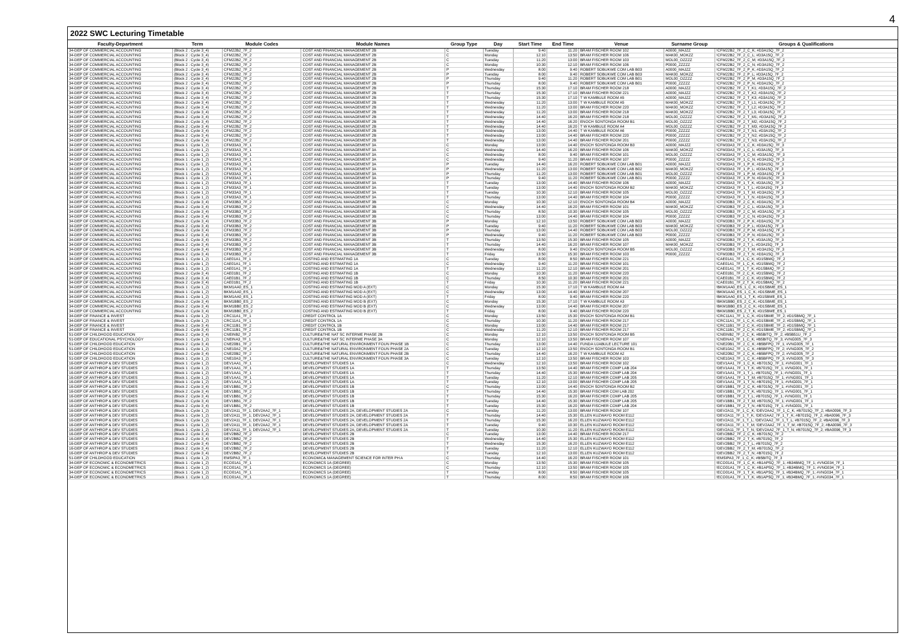4
2022 SWC Lecturing Timetable
| Faculty-Department | Term | Module Codes | Module Names | Group Type | Day | Start Time | End Time | Venue | Surname Group | Groups & Qualifications |
| --- | --- | --- | --- | --- | --- | --- | --- | --- | --- | --- |
| 34-DEP OF COMMERCIAL ACCOUNTING | (Block 2 : Cycle 3_4) | CFM22B2_7F_2 | COST AND FINANCIAL MANAGEMENT 2B | C | Tuesday | 9:40 | 11:20 | BRAM FISCHER ROOM 102 | A0000_MAJZZ | !CFM22B2_7F_2_C_K; #D3A15Q_7F_2 |
| 34-DEP OF COMMERCIAL ACCOUNTING | (Block 2 : Cycle 3_4) | CFM22B2_7F_2 | COST AND FINANCIAL MANAGEMENT 2B | C | Monday | 12:10 | 13:50 | BRAM FISCHER ROOM 106 | MAK00_MOKZZ | !CFM22B2_7F_2_C_L; #D3A15Q_7F_2 |
| 34-DEP OF COMMERCIAL ACCOUNTING | (Block 2 : Cycle 3_4) | CFM22B2_7F_2 | COST AND FINANCIAL MANAGEMENT 2B | C | Tuesday | 11:20 | 13:00 | BRAM FISCHER ROOM 103 | MOL00_OZZZZ | !CFM22B2_7F_2_C_M; #D3A15Q_7F_2 |
| 34-DEP OF COMMERCIAL ACCOUNTING | (Block 2 : Cycle 3_4) | CFM22B2_7F_2 | COST AND FINANCIAL MANAGEMENT 2B | C | Monday | 10:30 | 12:10 | BRAM FISCHER ROOM 106 | P0000_ZZZZZ | !CFM22B2_7F_2_C_N; #D3A15Q_7F_2 |
| 34-DEP OF COMMERCIAL ACCOUNTING | (Block 2 : Cycle 3_4) | CFM22B2_7F_2 | COST AND FINANCIAL MANAGEMENT 2B | P | Wednesday | 8:00 | 9:40 | ROBERT SOBUKWE COM LAB B03 | A0000_MAJZZ | !CFM22B2_7F_2_P_K; #D3A15Q_7F_2 |
| 34-DEP OF COMMERCIAL ACCOUNTING | (Block 2 : Cycle 3_4) | CFM22B2_7F_2 | COST AND FINANCIAL MANAGEMENT 2B | P | Tuesday | 8:00 | 9:40 | ROBERT SOBUKWE COM LAB B03 | MAK00_MOKZZ | !CFM22B2_7F_2_P_L; #D3A15Q_7F_2 |
| 34-DEP OF COMMERCIAL ACCOUNTING | (Block 2 : Cycle 3_4) | CFM22B2_7F_2 | COST AND FINANCIAL MANAGEMENT 2B | P | Thursday | 9:40 | 11:20 | ROBERT SOBUKWE COM LAB B01 | MOL00_OZZZZ | !CFM22B2_7F_2_P_M; #D3A15Q_7F_2 |
| 34-DEP OF COMMERCIAL ACCOUNTING | (Block 2 : Cycle 3_4) | CFM22B2_7F_2 | COST AND FINANCIAL MANAGEMENT 2B | P | Thursday | 8:00 | 9:40 | ROBERT SOBUKWE COM LAB B01 | P0000_ZZZZZ | !CFM22B2_7F_2_P_N; #D3A15Q_7F_2 |
| 34-DEP OF COMMERCIAL ACCOUNTING | (Block 2 : Cycle 3_4) | CFM22B2_7F_2 | COST AND FINANCIAL MANAGEMENT 2B | T | Thursday | 15:30 | 17:10 | BRAM FISCHER ROOM 218 | A0000_MAJZZ | !CFM22B2_7F_2_T_K1; #D3A15Q_7F_2 |
| 34-DEP OF COMMERCIAL ACCOUNTING | (Block 2 : Cycle 3_4) | CFM22B2_7F_2 | COST AND FINANCIAL MANAGEMENT 2B | T | Thursday | 15:30 | 17:10 | BRAM FISCHER ROOM 221 | A0000_MAJZZ | !CFM22B2_7F_2_T_K2; #D3A15Q_7F_2 |
| 34-DEP OF COMMERCIAL ACCOUNTING | (Block 2 : Cycle 3_4) | CFM22B2_7F_2 | COST AND FINANCIAL MANAGEMENT 2B | T | Thursday | 15:30 | 17:10 | T W KAMBULE ROOM A5 | A0000_MAJZZ | !CFM22B2_7F_2_T_K3; #D3A15Q_7F_2 |
| 34-DEP OF COMMERCIAL ACCOUNTING | (Block 2 : Cycle 3_4) | CFM22B2_7F_2 | COST AND FINANCIAL MANAGEMENT 2B | T | Wednesday | 11:20 | 13:00 | T W KAMBULE ROOM A5 | MAK00_MOKZZ | !CFM22B2_7F_2_T_L1; #D3A15Q_7F_2 |
| 34-DEP OF COMMERCIAL ACCOUNTING | (Block 2 : Cycle 3_4) | CFM22B2_7F_2 | COST AND FINANCIAL MANAGEMENT 2B | T | Wednesday | 11:20 | 13:00 | BRAM FISCHER ROOM 220 | MAK00_MOKZZ | !CFM22B2_7F_2_T_L2; #D3A15Q_7F_2 |
| 34-DEP OF COMMERCIAL ACCOUNTING | (Block 2 : Cycle 3_4) | CFM22B2_7F_2 | COST AND FINANCIAL MANAGEMENT 2B | T | Wednesday | 11:20 | 13:00 | BRAM FISCHER ROOM 218 | MAK00_MOKZZ | !CFM22B2_7F_2_T_L3; #D3A15Q_7F_2 |
| 34-DEP OF COMMERCIAL ACCOUNTING | (Block 2 : Cycle 3_4) | CFM22B2_7F_2 | COST AND FINANCIAL MANAGEMENT 2B | T | Wednesday | 14:40 | 16:20 | BRAM FISCHER ROOM 218 | MOL00_OZZZZ | !CFM22B2_7F_2_T_M1; #D3A15Q_7F_2 |
| 34-DEP OF COMMERCIAL ACCOUNTING | (Block 2 : Cycle 3_4) | CFM22B2_7F_2 | COST AND FINANCIAL MANAGEMENT 2B | T | Wednesday | 14:40 | 16:20 | ENOCH SONTONGA ROOM B1 | MOL00_OZZZZ | !CFM22B2_7F_2_T_M2; #D3A15Q_7F_2 |
| 34-DEP OF COMMERCIAL ACCOUNTING | (Block 2 : Cycle 3_4) | CFM22B2_7F_2 | COST AND FINANCIAL MANAGEMENT 2B | T | Wednesday | 14:40 | 16:20 | T W KAMBULE ROOM A4 | MOL00_OZZZZ | !CFM22B2_7F_2_T_M3; #D3A15Q_7F_2 |
| 34-DEP OF COMMERCIAL ACCOUNTING | (Block 2 : Cycle 3_4) | CFM22B2_7F_2 | COST AND FINANCIAL MANAGEMENT 2B | T | Wednesday | 13:00 | 14:40 | T W KAMBULE ROOM A6 | P0000_ZZZZZ | !CFM22B2_7F_2_T_N1; #D3A15Q_7F_2 |
| 34-DEP OF COMMERCIAL ACCOUNTING | (Block 2 : Cycle 3_4) | CFM22B2_7F_2 | COST AND FINANCIAL MANAGEMENT 2B | T | Wednesday | 13:00 | 14:40 | BRAM FISCHER ROOM 220 | P0000_ZZZZZ | !CFM22B2_7F_2_T_N2; #D3A15Q_7F_2 |
| 34-DEP OF COMMERCIAL ACCOUNTING | (Block 2 : Cycle 3_4) | CFM22B2_7F_2 | COST AND FINANCIAL MANAGEMENT 2B | T | Wednesday | 13:00 | 14:40 | BRAM FISCHER ROOM 201 | P0000_ZZZZZ | !CFM22B2_7F_2_T_N3; #D3A15Q_7F_2 |
| 34-DEP OF COMMERCIAL ACCOUNTING | (Block 1 : Cycle 1_2) | CFM33A3_7F_1 | COST AND FINANCIAL MANAGEMENT 3A | C | Monday | 13:00 | 14:40 | ENOCH SONTONGA ROOM B3 | A0000_MAJZZ | !CFM33A3_7F_1_C_K; #D3A15Q_7F_3 |
| 34-DEP OF COMMERCIAL ACCOUNTING | (Block 1 : Cycle 1_2) | CFM33A3_7F_1 | COST AND FINANCIAL MANAGEMENT 3A | C | Wednesday | 14:40 | 16:20 | BRAM FISCHER ROOM 106 | MAK00_MOKZZ | !CFM33A3_7F_1_C_L; #D3A15Q_7F_3 |
| 34-DEP OF COMMERCIAL ACCOUNTING | (Block 1 : Cycle 1_2) | CFM33A3_7F_1 | COST AND FINANCIAL MANAGEMENT 3A | C | Wednesday | 8:00 | 9:40 | BRAM FISCHER ROOM 101 | MOL00_OZZZZ | !CFM33A3_7F_1_C_M; #D3A15Q_7F_3 |
| 34-DEP OF COMMERCIAL ACCOUNTING | (Block 1 : Cycle 1_2) | CFM33A3_7F_1 | COST AND FINANCIAL MANAGEMENT 3A | C | Wednesday | 9:40 | 11:20 | BRAM FISCHER ROOM 107 | P0000_ZZZZZ | !CFM33A3_7F_1_C_N; #D3A15Q_7F_3 |
| 34-DEP OF COMMERCIAL ACCOUNTING | (Block 1 : Cycle 1_2) | CFM33A3_7F_1 | COST AND FINANCIAL MANAGEMENT 3A | P | Tuesday | 14:40 | 16:20 | ROBERT SOBUKWE COM LAB B01 | A0000_MAJZZ | !CFM33A3_7F_1_P_K; #D3A15Q_7F_3 |
| 34-DEP OF COMMERCIAL ACCOUNTING | (Block 1 : Cycle 1_2) | CFM33A3_7F_1 | COST AND FINANCIAL MANAGEMENT 3A | P | Wednesday | 11:20 | 13:00 | ROBERT SOBUKWE COM LAB B02 | MAK00_MOKZZ | !CFM33A3_7F_1_P_L; #D3A15Q_7F_3 |
| 34-DEP OF COMMERCIAL ACCOUNTING | (Block 1 : Cycle 1_2) | CFM33A3_7F_1 | COST AND FINANCIAL MANAGEMENT 3A | P | Thursday | 11:20 | 13:00 | ROBERT SOBUKWE COM LAB B01 | MOL00_OZZZZ | !CFM33A3_7F_1_P_M; #D3A15Q_7F_3 |
| 34-DEP OF COMMERCIAL ACCOUNTING | (Block 1 : Cycle 1_2) | CFM33A3_7F_1 | COST AND FINANCIAL MANAGEMENT 3A | P | Thursday | 9:40 | 11:20 | ROBERT SOBUKWE COM LAB B01 | P0000_ZZZZZ | !CFM33A3_7F_1_P_N; #D3A15Q_7F_3 |
| 34-DEP OF COMMERCIAL ACCOUNTING | (Block 1 : Cycle 1_2) | CFM33A3_7F_1 | COST AND FINANCIAL MANAGEMENT 3A | T | Tuesday | 13:00 | 14:40 | BRAM FISCHER ROOM 106 | A0000_MAJZZ | !CFM33A3_7F_1_T_K; #D3A15Q_7F_3 |
| 34-DEP OF COMMERCIAL ACCOUNTING | (Block 1 : Cycle 1_2) | CFM33A3_7F_1 | COST AND FINANCIAL MANAGEMENT 3A | T | Tuesday | 13:00 | 14:40 | ENOCH SONTONGA ROOM B2 | MAK00_MOKZZ | !CFM33A3_7F_1_T_L; #D3A15Q_7F_3 |
| 34-DEP OF COMMERCIAL ACCOUNTING | (Block 1 : Cycle 1_2) | CFM33A3_7F_1 | COST AND FINANCIAL MANAGEMENT 3A | T | Tuesday | 10:30 | 12:10 | BRAM FISCHER ROOM 105 | MOL00_OZZZZ | !CFM33A3_7F_1_T_M; #D3A15Q_7F_3 |
| 34-DEP OF COMMERCIAL ACCOUNTING | (Block 1 : Cycle 1_2) | CFM33A3_7F_1 | COST AND FINANCIAL MANAGEMENT 3A | T | Thursday | 13:00 | 14:40 | BRAM FISCHER ROOM 104 | P0000_ZZZZZ | !CFM33A3_7F_1_T_N; #D3A15Q_7F_3 |
| 34-DEP OF COMMERCIAL ACCOUNTING | (Block 2 : Cycle 3_4) | CFM33B3_7F_2 | COST AND FINANCIAL MANAGEMENT 3B | C | Monday | 10:30 | 12:10 | ENOCH SONTONGA ROOM B4 | A0000_MAJZZ | !CFM33B3_7F_2_C_K; #D3A15Q_7F_3 |
| 34-DEP OF COMMERCIAL ACCOUNTING | (Block 2 : Cycle 3_4) | CFM33B3_7F_2 | COST AND FINANCIAL MANAGEMENT 3B | C | Wednesday | 14:40 | 16:20 | BRAM FISCHER ROOM 101 | MAK00_MOKZZ | !CFM33B3_7F_2_C_L; #D3A15Q_7F_3 |
| 34-DEP OF COMMERCIAL ACCOUNTING | (Block 2 : Cycle 3_4) | CFM33B3_7F_2 | COST AND FINANCIAL MANAGEMENT 3B | C | Thursday | 8:50 | 10:30 | BRAM FISCHER ROOM 105 | MOL00_OZZZZ | !CFM33B3_7F_2_C_M; #D3A15Q_7F_3 |
| 34-DEP OF COMMERCIAL ACCOUNTING | (Block 2 : Cycle 3_4) | CFM33B3_7F_2 | COST AND FINANCIAL MANAGEMENT 3B | C | Thursday | 13:00 | 14:40 | BRAM FISCHER ROOM 104 | P0000_ZZZZZ | !CFM33B3_7F_2_C_N; #D3A15Q_7F_3 |
| 34-DEP OF COMMERCIAL ACCOUNTING | (Block 2 : Cycle 3_4) | CFM33B3_7F_2 | COST AND FINANCIAL MANAGEMENT 3B | P | Monday | 12:10 | 13:50 | ROBERT SOBUKWE COM LAB B03 | A0000_MAJZZ | !CFM33B3_7F_2_P_K; #D3A15Q_7F_3 |
| 34-DEP OF COMMERCIAL ACCOUNTING | (Block 2 : Cycle 3_4) | CFM33B3_7F_2 | COST AND FINANCIAL MANAGEMENT 3B | P | Tuesday | 9:40 | 11:20 | ROBERT SOBUKWE COM LAB B03 | MAK00_MOKZZ | !CFM33B3_7F_2_P_L; #D3A15Q_7F_3 |
| 34-DEP OF COMMERCIAL ACCOUNTING | (Block 2 : Cycle 3_4) | CFM33B3_7F_2 | COST AND FINANCIAL MANAGEMENT 3B | P | Thursday | 13:00 | 14:40 | ROBERT SOBUKWE COM LAB B03 | MOL00_OZZZZ | !CFM33B3_7F_2_P_M; #D3A15Q_7F_3 |
| 34-DEP OF COMMERCIAL ACCOUNTING | (Block 2 : Cycle 3_4) | CFM33B3_7F_2 | COST AND FINANCIAL MANAGEMENT 3B | P | Wednesday | 9:40 | 11:20 | ROBERT SOBUKWE COM LAB B03 | P0000_ZZZZZ | !CFM33B3_7F_2_P_N; #D3A15Q_7F_3 |
| 34-DEP OF COMMERCIAL ACCOUNTING | (Block 2 : Cycle 3_4) | CFM33B3_7F_2 | COST AND FINANCIAL MANAGEMENT 3B | T | Thursday | 13:50 | 15:30 | BRAM FISCHER ROOM 105 | A0000_MAJZZ | !CFM33B3_7F_2_T_K; #D3A15Q_7F_3 |
| 34-DEP OF COMMERCIAL ACCOUNTING | (Block 2 : Cycle 3_4) | CFM33B3_7F_2 | COST AND FINANCIAL MANAGEMENT 3B | T | Thursday | 14:40 | 16:20 | BRAM FISCHER ROOM 107 | MAK00_MOKZZ | !CFM33B3_7F_2_T_L; #D3A15Q_7F_3 |
| 34-DEP OF COMMERCIAL ACCOUNTING | (Block 2 : Cycle 3_4) | CFM33B3_7F_2 | COST AND FINANCIAL MANAGEMENT 3B | T | Wednesday | 8:00 | 9:40 | ENOCH SONTONGA ROOM B5 | MOL00_OZZZZ | !CFM33B3_7F_2_T_M; #D3A15Q_7F_3 |
| 34-DEP OF COMMERCIAL ACCOUNTING | (Block 2 : Cycle 3_4) | CFM33B3_7F_2 | COST AND FINANCIAL MANAGEMENT 3B | T | Friday | 13:50 | 15:30 | BRAM FISCHER ROOM 103 | P0000_ZZZZZ | !CFM33B3_7F_2_T_N; #D3A15Q_7F_3 |
| 34-DEP OF COMMERCIAL ACCOUNTING | (Block 1 : Cycle 1_2) | CAE01A1_7F_1 | COSTING AND ESTIMATING 1A | C | Tuesday | 8:00 | 8:50 | BRAM FISCHER ROOM 221 | | !CAE01A1_7F_1_C_K; #D1SBMQ_7F_2 |
| 34-DEP OF COMMERCIAL ACCOUNTING | (Block 1 : Cycle 1_2) | CAE01A1_7F_1 | COSTING AND ESTIMATING 1A | C | Wednesday | 9:40 | 11:20 | BRAM FISCHER ROOM 101 | | !CAE01A1_7F_1_C_K; #D1SBMQ_7F_2 |
| 34-DEP OF COMMERCIAL ACCOUNTING | (Block 1 : Cycle 1_2) | CAE01A1_7F_1 | COSTING AND ESTIMATING 1A | T | Wednesday | 11:20 | 12:10 | BRAM FISCHER ROOM 201 | | !CAE01A1_7F_1_T_K; #D1SBMQ_7F_2 |
| 34-DEP OF COMMERCIAL ACCOUNTING | (Block 2 : Cycle 3_4) | CAE01B1_7F_2 | COSTING AND ESTIMATING 1B | C | Monday | 10:30 | 11:20 | BRAM FISCHER ROOM 220 | | !CAE01B1_7F_2_C_K; #D1SBMQ_7F_2 |
| 34-DEP OF COMMERCIAL ACCOUNTING | (Block 2 : Cycle 3_4) | CAE01B1_7F_2 | COSTING AND ESTIMATING 1B | C | Thursday | 8:50 | 10:30 | BRAM FISCHER ROOM 201 | | !CAE01B1_7F_2_C_K; #D1SBMQ_7F_2 |
| 34-DEP OF COMMERCIAL ACCOUNTING | (Block 2 : Cycle 3_4) | CAE01B1_7F_2 | COSTING AND ESTIMATING 1B | T | Friday | 10:30 | 11:20 | BRAM FISCHER ROOM 221 | | !CAE01B1_7F_2_T_K; #D1SBMQ_7F_2 |
| 34-DEP OF COMMERCIAL ACCOUNTING | (Block 1 : Cycle 1_2) | BKM1AA0_ES_1 | COSTING AND ESTIMATING MOD A (EXT) | C | Monday | 15:30 | 17:10 | T W KAMBULE ROOM A4 | | !BKM1AA0_ES_1_C_K; #D1SBME_ES_1 |
| 34-DEP OF COMMERCIAL ACCOUNTING | (Block 1 : Cycle 1_2) | BKM1AA0_ES_1 | COSTING AND ESTIMATING MOD A (EXT) | C | Wednesday | 13:00 | 14:40 | BRAM FISCHER ROOM 207 | | !BKM1AA0_ES_1_C_K; #D1SBME_ES_1 |
| 34-DEP OF COMMERCIAL ACCOUNTING | (Block 1 : Cycle 1_2) | BKM1AA0_ES_1 | COSTING AND ESTIMATING MOD A (EXT) | T | Friday | 8:00 | 9:40 | BRAM FISCHER ROOM 220 | | !BKM1AA0_ES_1_T_K; #D1SBME_ES_1 |
| 34-DEP OF COMMERCIAL ACCOUNTING | (Block 2 : Cycle 3_4) | BKM1BB0_ES_2 | COSTING AND ESTIMATING MOD B (EXT) | C | Monday | 15:30 | 17:10 | T W KAMBULE ROOM A3 | | !BKM1BB0_ES_2_C_K; #D1SBME_ES_1 |
| 34-DEP OF COMMERCIAL ACCOUNTING | (Block 2 : Cycle 3_4) | BKM1BB0_ES_2 | COSTING AND ESTIMATING MOD B (EXT) | C | Wednesday | 13:00 | 14:40 | BRAM FISCHER ROOM 207 | | !BKM1BB0_ES_2_C_K; #D1SBME_ES_1 |
| 34-DEP OF COMMERCIAL ACCOUNTING | (Block 2 : Cycle 3_4) | BKM1BB0_ES_2 | COSTING AND ESTIMATING MOD B (EXT) | T | Friday | 8:00 | 9:40 | BRAM FISCHER ROOM 220 | | !BKM1BB0_ES_2_T_K; #D1SBME_ES_1 |
| 34-DEP OF FINANCE & INVEST | (Block 1 : Cycle 1_2) | CRC11A1_7F_1 | CREDIT CONTROL 1A | C | Monday | 13:50 | 15:30 | ENOCH SONTONGA ROOM B1 | | !CRC11A1_7F_1_C_K; #D1SBME_7F_2; #D1SBMQ_7F_1 |
| 34-DEP OF FINANCE & INVEST | (Block 1 : Cycle 1_2) | CRC11A1_7F_1 | CREDIT CONTROL 1A | C | Thursday | 10:30 | 11:20 | BRAM FISCHER ROOM 217 | | !CRC11A1_7F_1_C_K; #D1SBME_7F_2; #D1SBMQ_7F_1 |
| 34-DEP OF FINANCE & INVEST | (Block 2 : Cycle 3_4) | CRC11B1_7F_2 | CREDIT CONTROL 1B | C | Monday | 13:00 | 14:40 | BRAM FISCHER ROOM 217 | | !CRC11B1_7F_2_C_K; #D1SBME_7F_2; #D1SBMQ_7F_1 |
| 34-DEP OF FINANCE & INVEST | (Block 2 : Cycle 3_4) | CRC11B1_7F_2 | CREDIT CONTROL 1B | C | Wednesday | 11:20 | 12:10 | BRAM FISCHER ROOM 217 | | !CRC11B1_7F_2_C_K; #D1SBME_7F_2; #D1SBMQ_7F_1 |
| 51-DEP OF CHILDHOOD EDUCATION | (Block 2 : Cycle 3_4) | CNEINB2_7F_2 | CULTURE&THE NAT SC INTERME PHASE 2B | C | Monday | 12:10 | 13:50 | ENOCH SONTONGA ROOM B5 | | !CNEINB2_7F_2_C_K; #B5BITQ_7F_2; #B5B51U_7F_2 |
| 51-DEP OF EDUCATIONAL PSYCHOLOGY | (Block 1 : Cycle 1_2) | CNEINA3_7F_1 | CULTURE&THE NAT SC INTERME PHASE 3A | C | Monday | 12:10 | 13:50 | BRAM FISCHER ROOM 107 | | !CNEINA3_7F_1_C_K; #B5BITQ_7F_3; #VNG005_7F_3 |
| 51-DEP OF CHILDHOOD EDUCATION | (Block 2 : Cycle 3_4) | CNE20B1_7F_2 | CULTURE&THE NATURAL ENVIRONMENT FOUN PHASE 1B | C | Thursday | 13:00 | 14:40 | FUNDA UJABULE LECTURE 101 | | !CNE20B1_7F_2_C_K; #B5BFPQ_7F_1; #VNG005_7F_1 |
| 51-DEP OF CHILDHOOD EDUCATION | (Block 1 : Cycle 1_2) | CNE10A2_7F_1 | CULTURE&THE NATURAL ENVIRONMENT FOUN PHASE 2A | C | Tuesday | 12:10 | 13:50 | ENOCH SONTONGA ROOM B1 | | !CNE10A2_7F_1_C_K; #B5BFPQ_7F_2; #VNG005_7F_2 |
| 51-DEP OF CHILDHOOD EDUCATION | (Block 2 : Cycle 3_4) | CNE20B2_7F_2 | CULTURE&THE NATURAL ENVIRONMENT FOUN PHASE 2B | C | Thursday | 14:40 | 16:20 | T W KAMBULE ROOM A2 | | !CNE20B2_7F_2_C_K; #B5BFPQ_7F_2; #VNG005_7F_2 |
| 51-DEP OF CHILDHOOD EDUCATION | (Block 1 : Cycle 1_2) | CNE10A3_7F_1 | CULTURE&THE NATURAL ENVIRONMENT FOUN PHASE 3A | C | Tuesday | 12:10 | 13:50 | BRAM FISCHER ROOM 103 | | !CNE10A3_7F_1_C_K; #B5BFPQ_7F_3; #VNG005_7F_3 |
| 16-DEP OF ANTHROP & DEV STUDIES | (Block 1 : Cycle 1_2) | DEV1AA1_7F_1 | DEVELOPMENT STUDIES 1A | C | Wednesday | 12:10 | 13:50 | BRAM FISCHER ROOM 102 | | !DEV1AA1_7F_1_C_K; #B7015Q_7F_1; #VNG001_7F_1 |
| 16-DEP OF ANTHROP & DEV STUDIES | (Block 1 : Cycle 1_2) | DEV1AA1_7F_1 | DEVELOPMENT STUDIES 1A | T | Thursday | 13:50 | 14:40 | BRAM FISCHER COMP LAB 204 | | !DEV1AA1_7F_1_T_K; #B7015Q_7F_1; #VNG001_7F_1 |
| 16-DEP OF ANTHROP & DEV STUDIES | (Block 1 : Cycle 1_2) | DEV1AA1_7F_1 | DEVELOPMENT STUDIES 1A | T | Thursday | 14:40 | 15:30 | BRAM FISCHER COMP LAB 204 | | !DEV1AA1_7F_1_T_L; #B7015Q_7F_1; #VNG001_7F_1 |
| 16-DEP OF ANTHROP & DEV STUDIES | (Block 1 : Cycle 1_2) | DEV1AA1_7F_1 | DEVELOPMENT STUDIES 1A | T | Tuesday | 11:20 | 12:10 | BRAM FISCHER COMP LAB 205 | | !DEV1AA1_7F_1_T_M; #B7015Q_7F_1; #VNG001_7F_1 |
| 16-DEP OF ANTHROP & DEV STUDIES | (Block 1 : Cycle 1_2) | DEV1AA1_7F_1 | DEVELOPMENT STUDIES 1A | T | Tuesday | 12:10 | 13:00 | BRAM FISCHER COMP LAB 205 | | !DEV1AA1_7F_1_T_N; #B7015Q_7F_1; #VNG001_7F_1 |
| 16-DEP OF ANTHROP & DEV STUDIES | (Block 2 : Cycle 3_4) | DEV1BB1_7F_2 | DEVELOPMENT STUDIES 1B | C | Thursday | 13:00 | 14:40 | ENOCH SONTONGA ROOM B2 | | !DEV1BB1_7F_2_C_K; #B7015Q_7F_1; #VNG001_7F_1 |
| 16-DEP OF ANTHROP & DEV STUDIES | (Block 2 : Cycle 3_4) | DEV1BB1_7F_2 | DEVELOPMENT STUDIES 1B | T | Thursday | 14:40 | 15:30 | BRAM FISCHER COM LAB 202 | | !DEV1BB1_7F_2_T_K; #B7015Q_7F_1; #VNG001_7F_1 |
| 16-DEP OF ANTHROP & DEV STUDIES | (Block 2 : Cycle 3_4) | DEV1BB1_7F_2 | DEVELOPMENT STUDIES 1B | T | Thursday | 15:30 | 16:20 | BRAM FISCHER COMP LAB 205 | | !DEV1BB1_7F_2_T_L; #B7015Q_7F_1; #VNG001_7F_1 |
| 16-DEP OF ANTHROP & DEV STUDIES | (Block 2 : Cycle 3_4) | DEV1BB1_7F_2 | DEVELOPMENT STUDIES 1B | T | Tuesday | 14:40 | 15:30 | BRAM FISCHER COMP LAB 205 | | !DEV1BB1_7F_2_T_M; #B7015Q_7F_1; #VNG001_7F_1 |
| 16-DEP OF ANTHROP & DEV STUDIES | (Block 2 : Cycle 3_4) | DEV1BB1_7F_2 | DEVELOPMENT STUDIES 1B | T | Tuesday | 15:30 | 16:20 | BRAM FISCHER COMP LAB 204 | | !DEV1BB1_7F_2_T_N; #B7015Q_7F_1; #VNG001_7F_1 |
| 16-DEP OF ANTHROP & DEV STUDIES | (Block 1 : Cycle 1_2) | DEV2A11_7F_1; DEV2AA2_7F_1 | DEVELOPMENT STUDIES 2A; DEVELOPMENT STUDIES 2A | C | Tuesday | 11:20 | 13:00 | BRAM FISCHER ROOM 107 | | !DEV2A11_7F_1_C_K; !DEV2AA2_7F_1_C_K; #B7015Q_7F_2; #BA0096_7F_3 |
| 16-DEP OF ANTHROP & DEV STUDIES | (Block 1 : Cycle 1_2) | DEV2A11_7F_1; DEV2AA2_7F_1 | DEVELOPMENT STUDIES 2A; DEVELOPMENT STUDIES 2A | T | Thursday | 14:40 | 15:30 | ELLEN KUZWAYO ROOM E112 | | !DEV2A11_7F_1_T_K; !DEV2AA2_7F_1_T_K; #B7015Q_7F_2; #BA0096_7F_3 |
| 16-DEP OF ANTHROP & DEV STUDIES | (Block 1 : Cycle 1_2) | DEV2A11_7F_1; DEV2AA2_7F_1 | DEVELOPMENT STUDIES 2A; DEVELOPMENT STUDIES 2A | T | Thursday | 15:30 | 16:20 | ELLEN KUZWAYO ROOM E112 | | !DEV2A11_7F_1_T_L; !DEV2AA2_7F_1_T_L; #B7015Q_7F_2; #BA0096_7F_3 |
| 16-DEP OF ANTHROP & DEV STUDIES | (Block 1 : Cycle 1_2) | DEV2A11_7F_1; DEV2AA2_7F_1 | DEVELOPMENT STUDIES 2A; DEVELOPMENT STUDIES 2A | T | Tuesday | 9:40 | 10:30 | ELLEN KUZWAYO ROOM E112 | | !DEV2A11_7F_1_T_M; !DEV2AA2_7F_1_T_M; #B7015Q_7F_2; #BA0096_7F_3 |
| 16-DEP OF ANTHROP & DEV STUDIES | (Block 1 : Cycle 1_2) | DEV2A11_7F_1; DEV2AA2_7F_1 | DEVELOPMENT STUDIES 2A; DEVELOPMENT STUDIES 2A | T | Tuesday | 10:30 | 11:20 | ELLEN KUZWAYO ROOM E112 | | !DEV2A11_7F_1_T_N; !DEV2AA2_7F_1_T_N; #B7015Q_7F_2; #BA0096_7F_3 |
| 16-DEP OF ANTHROP & DEV STUDIES | (Block 2 : Cycle 3_4) | DEV2BB2_7F_2 | DEVELOPMENT STUDIES 2B | C | Tuesday | 13:00 | 14:40 | BRAM FISCHER ROOM 217 | | !DEV2BB2_7F_2_C_K; #B7015Q_7F_2 |
| 16-DEP OF ANTHROP & DEV STUDIES | (Block 2 : Cycle 3_4) | DEV2BB2_7F_2 | DEVELOPMENT STUDIES 2B | T | Wednesday | 14:40 | 15:30 | ELLEN KUZWAYO ROOM E112 | | !DEV2BB2_7F_2_T_K; #B7015Q_7F_2 |
| 16-DEP OF ANTHROP & DEV STUDIES | (Block 2 : Cycle 3_4) | DEV2BB2_7F_2 | DEVELOPMENT STUDIES 2B | T | Wednesday | 15:30 | 16:20 | ELLEN KUZWAYO ROOM E112 | | !DEV2BB2_7F_2_T_L; #B7015Q_7F_2 |
| 16-DEP OF ANTHROP & DEV STUDIES | (Block 2 : Cycle 3_4) | DEV2BB2_7F_2 | DEVELOPMENT STUDIES 2B | T | Tuesday | 11:20 | 12:10 | ELLEN KUZWAYO ROOM E112 | | !DEV2BB2_7F_2_T_M; #B7015Q_7F_2 |
| 16-DEP OF ANTHROP & DEV STUDIES | (Block 2 : Cycle 3_4) | DEV2BB2_7F_2 | DEVELOPMENT STUDIES 2B | T | Tuesday | 12:10 | 13:00 | ELLEN KUZWAYO ROOM E112 | | !DEV2BB2_7F_2_T_N; #B7015Q_7F_2 |
| 51-DEP OF CHILDHOOD EDUCATION | (Block 1 : Cycle 1_2) | EMSIPA3_7F_1 | ECONOMIC& MANAGEMENT SCIENCE FOR INTER PH A | C | Thursday | 14:40 | 16:20 | BRAM FISCHER ROOM 101 | | !EMSIPA3_7F_1_C_K; #B5BITQ_7F_3 |
| 34-DEP OF ECONOMIC & ECONOMETRICS | (Block 1 : Cycle 1_2) | ECO01A1_7F_1 | ECONOMICS 1A (DEGREE) | C | Monday | 13:50 | 15:30 | BRAM FISCHER ROOM 105 | | !ECO01A1_7F_1_C_K; #B1APSQ_7F_1; #B34BMQ_7F_1; #VNG034_7F_1 |
| 34-DEP OF ECONOMIC & ECONOMETRICS | (Block 1 : Cycle 1_2) | ECO01A1_7F_1 | ECONOMICS 1A (DEGREE) | C | Thursday | 12:10 | 13:50 | BRAM FISCHER ROOM 105 | | !ECO01A1_7F_1_C_K; #B1APSQ_7F_1; #B34BMQ_7F_1; #VNG034_7F_1 |
| 34-DEP OF ECONOMIC & ECONOMETRICS | (Block 1 : Cycle 1_2) | ECO01A1_7F_1 | ECONOMICS 1A (DEGREE) | T | Tuesday | 8:00 | 8:50 | BRAM FISCHER ROOM 105 | | !ECO01A1_7F_1_T_K; #B1APSQ_7F_1; #B34BMQ_7F_1; #VNG034_7F_1 |
| 34-DEP OF ECONOMIC & ECONOMETRICS | (Block 1 : Cycle 1_2) | ECO01A1_7F_1 | ECONOMICS 1A (DEGREE) | T | Thursday | 8:00 | 8:50 | BRAM FISCHER ROOM 106 | | !ECO01A1_7F_1_T_K; #B1APSQ_7F_1; #B34BMQ_7F_1; #VNG034_7F_1 |